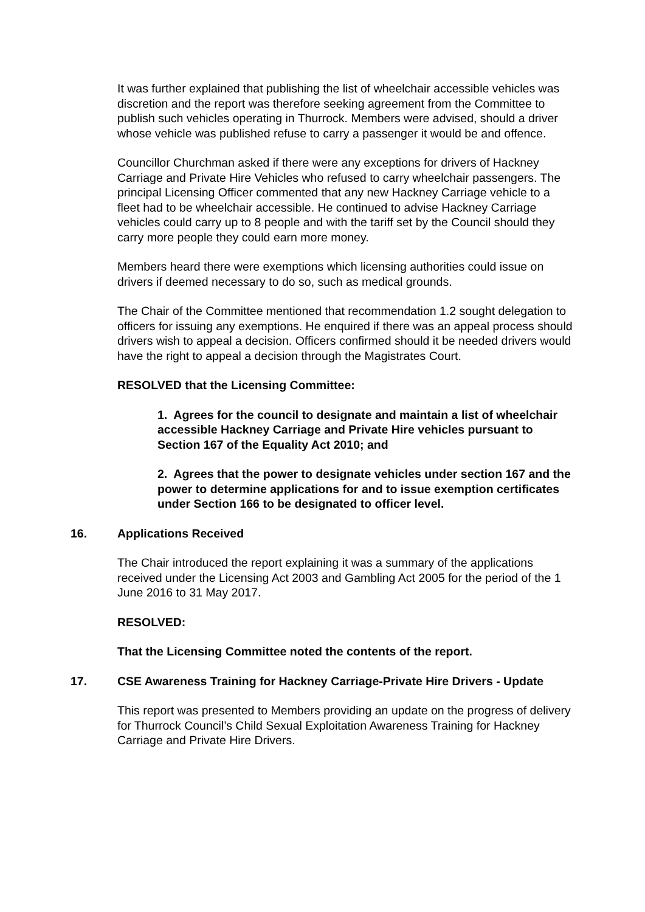It was further explained that publishing the list of wheelchair accessible vehicles was discretion and the report was therefore seeking agreement from the Committee to publish such vehicles operating in Thurrock. Members were advised, should a driver whose vehicle was published refuse to carry a passenger it would be and offence.
Councillor Churchman asked if there were any exceptions for drivers of Hackney Carriage and Private Hire Vehicles who refused to carry wheelchair passengers. The principal Licensing Officer commented that any new Hackney Carriage vehicle to a fleet had to be wheelchair accessible. He continued to advise Hackney Carriage vehicles could carry up to 8 people and with the tariff set by the Council should they carry more people they could earn more money.
Members heard there were exemptions which licensing authorities could issue on drivers if deemed necessary to do so, such as medical grounds.
The Chair of the Committee mentioned that recommendation 1.2 sought delegation to officers for issuing any exemptions. He enquired if there was an appeal process should drivers wish to appeal a decision. Officers confirmed should it be needed drivers would have the right to appeal a decision through the Magistrates Court.
RESOLVED that the Licensing Committee:
1. Agrees for the council to designate and maintain a list of wheelchair accessible Hackney Carriage and Private Hire vehicles pursuant to Section 167 of the Equality Act 2010; and
2. Agrees that the power to designate vehicles under section 167 and the power to determine applications for and to issue exemption certificates under Section 166 to be designated to officer level.
16. Applications Received
The Chair introduced the report explaining it was a summary of the applications received under the Licensing Act 2003 and Gambling Act 2005 for the period of the 1 June 2016 to 31 May 2017.
RESOLVED:
That the Licensing Committee noted the contents of the report.
17. CSE Awareness Training for Hackney Carriage-Private Hire Drivers - Update
This report was presented to Members providing an update on the progress of delivery for Thurrock Council’s Child Sexual Exploitation Awareness Training for Hackney Carriage and Private Hire Drivers.